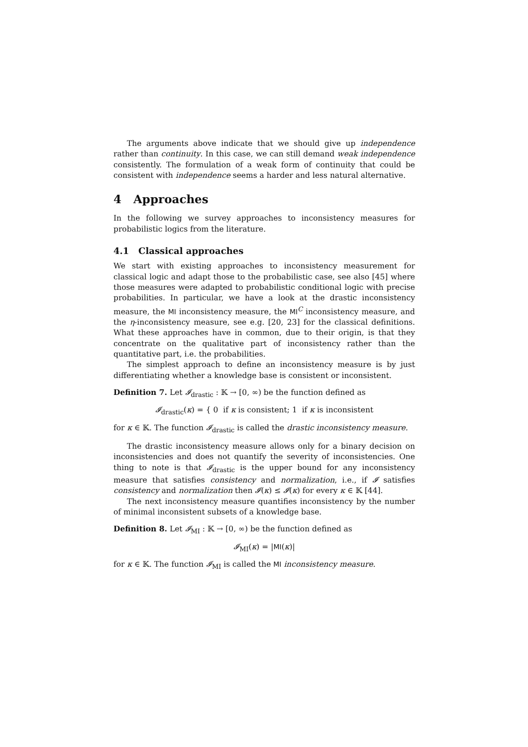The arguments above indicate that we should give up independence rather than continuity. In this case, we can still demand weak independence consistently. The formulation of a weak form of continuity that could be consistent with independence seems a harder and less natural alternative.
4 Approaches
In the following we survey approaches to inconsistency measures for probabilistic logics from the literature.
4.1 Classical approaches
We start with existing approaches to inconsistency measurement for classical logic and adapt those to the probabilistic case, see also [45] where those measures were adapted to probabilistic conditional logic with precise probabilities. In particular, we have a look at the drastic inconsistency measure, the MI inconsistency measure, the MI<sup>C</sup> inconsistency measure, and the η-inconsistency measure, see e.g. [20, 23] for the classical definitions. What these approaches have in common, due to their origin, is that they concentrate on the qualitative part of inconsistency rather than the quantitative part, i.e. the probabilities.
The simplest approach to define an inconsistency measure is by just differentiating whether a knowledge base is consistent or inconsistent.
Definition 7. Let 𝓘<sub>drastic</sub> : 𝕂 → [0, ∞) be the function defined as
𝓘<sub>drastic</sub>(κ) = { 0 if κ is consistent; 1 if κ is inconsistent
for κ ∈ 𝕂. The function 𝓘<sub>drastic</sub> is called the drastic inconsistency measure.
The drastic inconsistency measure allows only for a binary decision on inconsistencies and does not quantify the severity of inconsistencies. One thing to note is that 𝓘<sub>drastic</sub> is the upper bound for any inconsistency measure that satisfies consistency and normalization, i.e., if 𝓘 satisfies consistency and normalization then 𝓘(κ) ≤ 𝓘(κ) for every κ ∈ 𝕂 [44].
The next inconsistency measure quantifies inconsistency by the number of minimal inconsistent subsets of a knowledge base.
Definition 8. Let 𝓘<sub>MI</sub> : 𝕂 → [0, ∞) be the function defined as
𝓘<sub>MI</sub>(κ) = |MI(κ)|
for κ ∈ 𝕂. The function 𝓘<sub>MI</sub> is called the MI inconsistency measure.